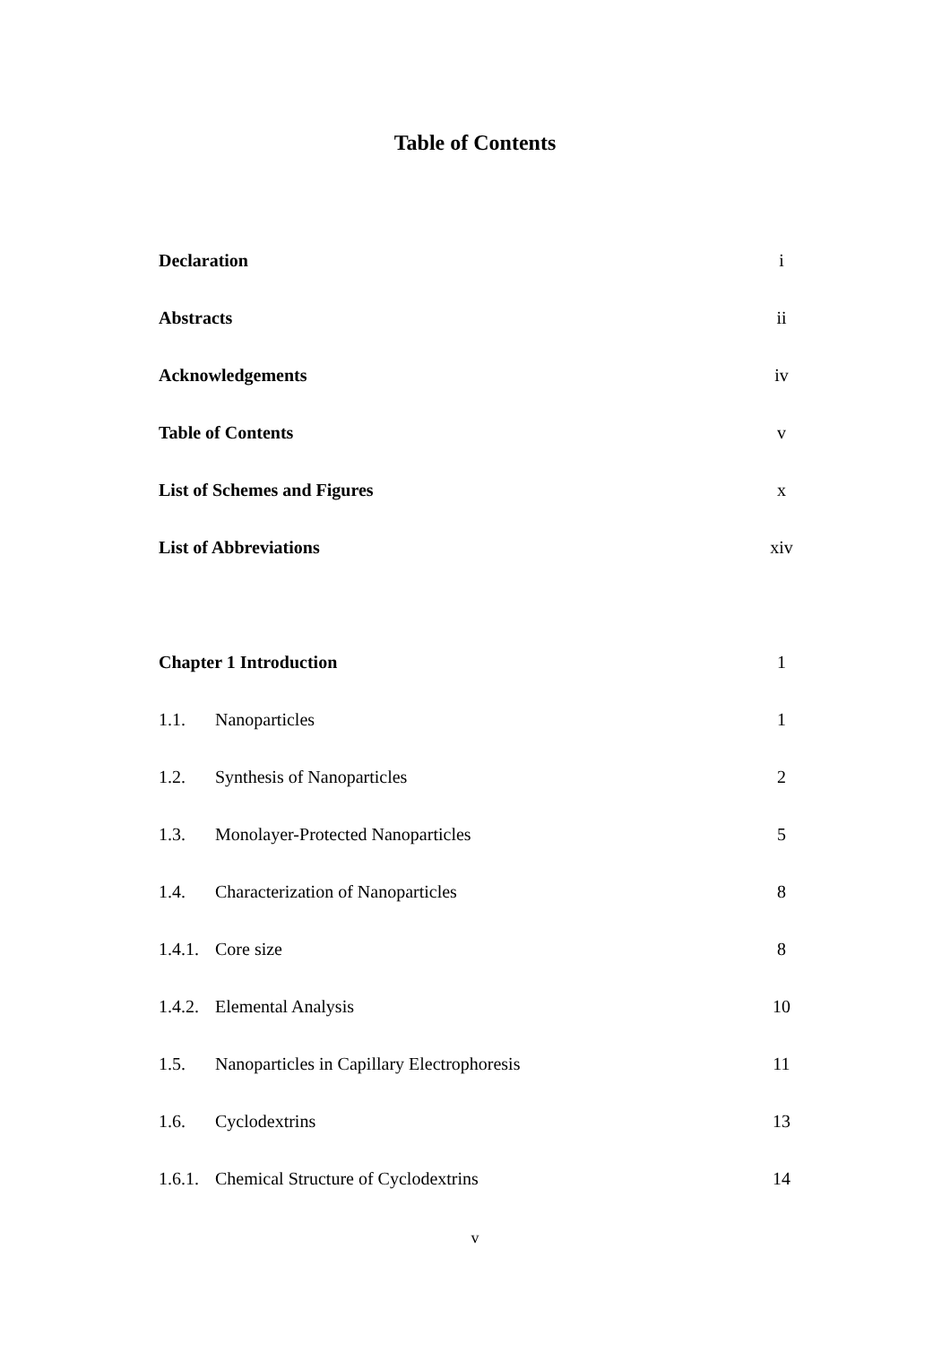Table of Contents
Declaration i
Abstracts ii
Acknowledgements iv
Table of Contents v
List of Schemes and Figures x
List of Abbreviations xiv
Chapter 1 Introduction 1
1.1. Nanoparticles 1
1.2. Synthesis of Nanoparticles 2
1.3. Monolayer-Protected Nanoparticles 5
1.4. Characterization of Nanoparticles 8
1.4.1. Core size 8
1.4.2. Elemental Analysis 10
1.5. Nanoparticles in Capillary Electrophoresis 11
1.6. Cyclodextrins 13
1.6.1. Chemical Structure of Cyclodextrins 14
v